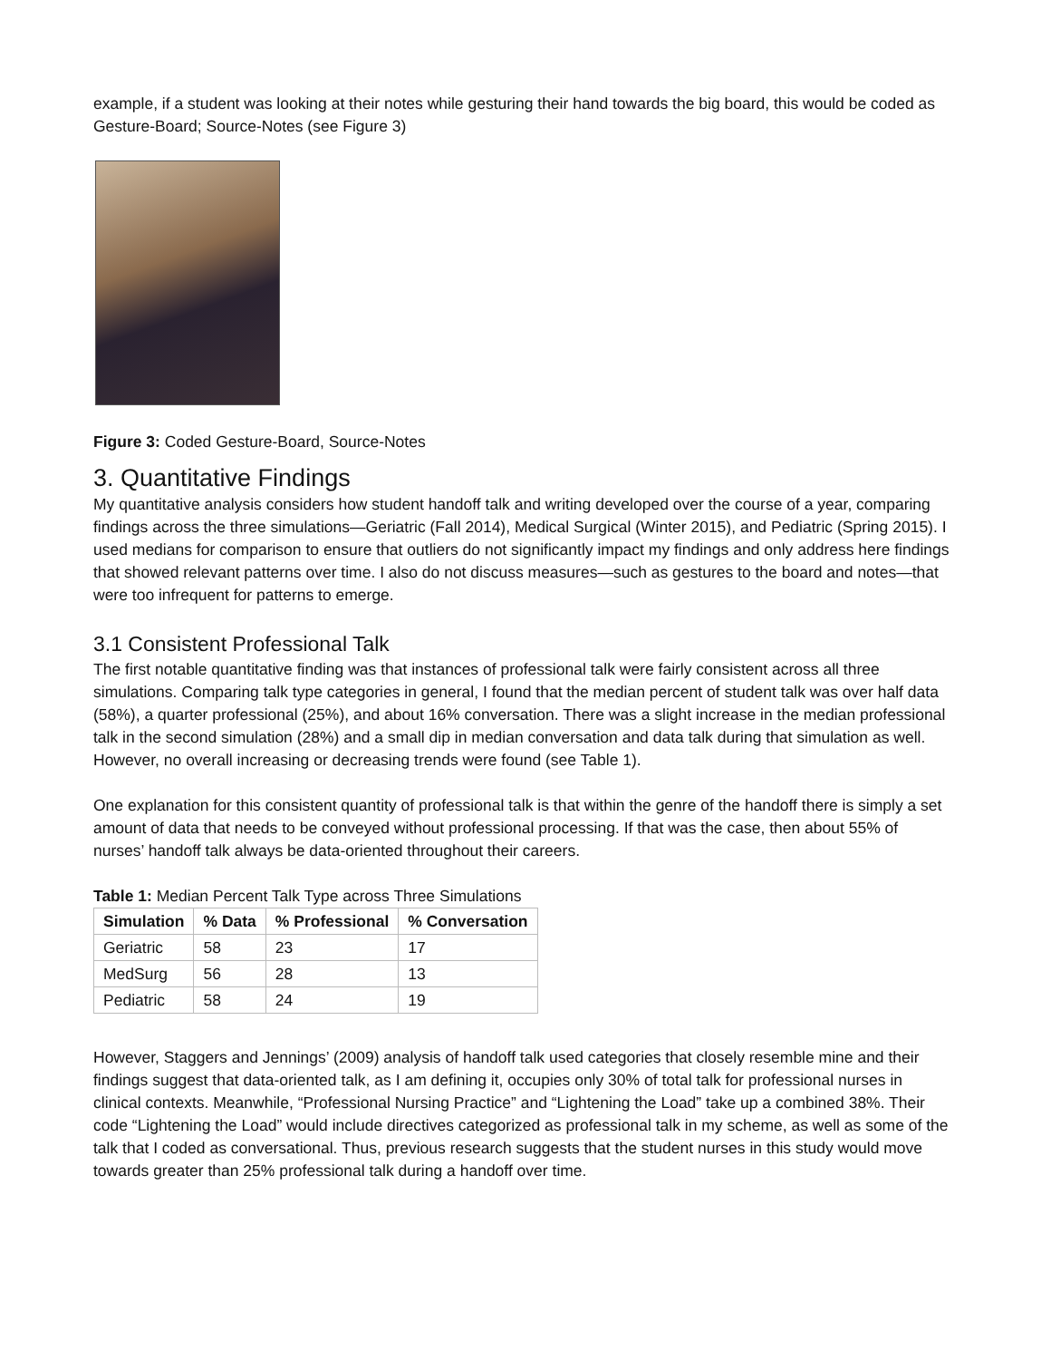example, if a student was looking at their notes while gesturing their hand towards the big board, this would be coded as Gesture-Board; Source-Notes (see Figure 3)
Figure 3: Coded Gesture-Board, Source-Notes
3. Quantitative Findings
My quantitative analysis considers how student handoff talk and writing developed over the course of a year, comparing findings across the three simulations—Geriatric (Fall 2014), Medical Surgical (Winter 2015), and Pediatric (Spring 2015). I used medians for comparison to ensure that outliers do not significantly impact my findings and only address here findings that showed relevant patterns over time. I also do not discuss measures—such as gestures to the board and notes—that were too infrequent for patterns to emerge.
3.1 Consistent Professional Talk
The first notable quantitative finding was that instances of professional talk were fairly consistent across all three simulations. Comparing talk type categories in general, I found that the median percent of student talk was over half data (58%), a quarter professional (25%), and about 16% conversation. There was a slight increase in the median professional talk in the second simulation (28%) and a small dip in median conversation and data talk during that simulation as well. However, no overall increasing or decreasing trends were found (see Table 1).
One explanation for this consistent quantity of professional talk is that within the genre of the handoff there is simply a set amount of data that needs to be conveyed without professional processing. If that was the case, then about 55% of nurses’ handoff talk always be data-oriented throughout their careers.
Table 1: Median Percent Talk Type across Three Simulations
| Simulation | % Data | % Professional | % Conversation |
| --- | --- | --- | --- |
| Geriatric | 58 | 23 | 17 |
| MedSurg | 56 | 28 | 13 |
| Pediatric | 58 | 24 | 19 |
However, Staggers and Jennings’ (2009) analysis of handoff talk used categories that closely resemble mine and their findings suggest that data-oriented talk, as I am defining it, occupies only 30% of total talk for professional nurses in clinical contexts. Meanwhile, “Professional Nursing Practice” and “Lightening the Load” take up a combined 38%. Their code “Lightening the Load” would include directives categorized as professional talk in my scheme, as well as some of the talk that I coded as conversational. Thus, previous research suggests that the student nurses in this study would move towards greater than 25% professional talk during a handoff over time.